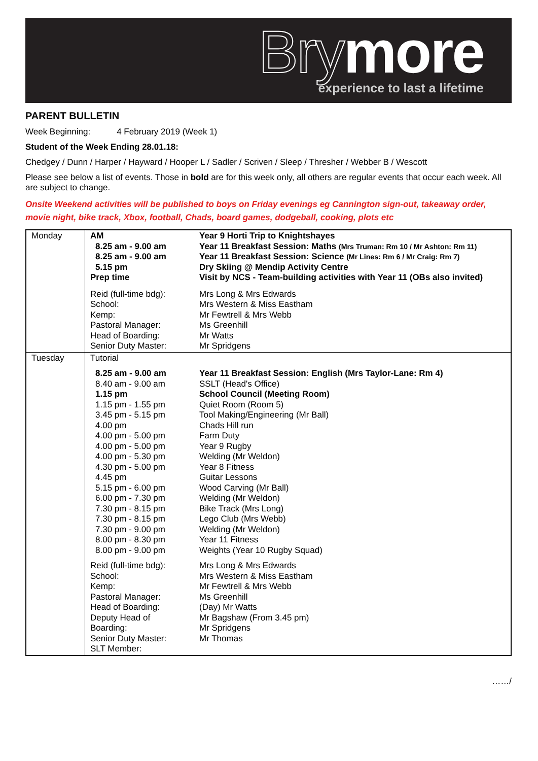Brymore experience to last a lifetime
PARENT BULLETIN
Week Beginning: 4 February 2019 (Week 1)
Student of the Week Ending 28.01.18:
Chedgey / Dunn / Harper / Hayward / Hooper L / Sadler / Scriven / Sleep / Thresher / Webber B / Wescott
Please see below a list of events. Those in bold are for this week only, all others are regular events that occur each week. All are subject to change.
Onsite Weekend activities will be published to boys on Friday evenings eg Cannington sign-out, takeaway order, movie night, bike track, Xbox, football, Chads, board games, dodgeball, cooking, plots etc
| Monday | AM 8.25 am - 9.00 am 8.25 am - 9.00 am 5.15 pm Prep time | Year 9 Horti Trip to Knightshayes Year 11 Breakfast Session: Maths (Mrs Truman: Rm 10 / Mr Ashton: Rm 11) Year 11 Breakfast Session: Science (Mr Lines: Rm 6 / Mr Craig: Rm 7) Dry Skiing @ Mendip Activity Centre Visit by NCS - Team-building activities with Year 11 (OBs also invited) |
| | Reid (full-time bdg): School: Kemp: Pastoral Manager: Head of Boarding: Senior Duty Master: | Mrs Long & Mrs Edwards Mrs Western & Miss Eastham Mr Fewtrell & Mrs Webb Ms Greenhill Mr Watts Mr Spridgens |
| Tuesday | Tutorial 8.25 am - 9.00 am 8.40 am - 9.00 am 1.15 pm 1.15 pm - 1.55 pm 3.45 pm - 5.15 pm 4.00 pm 4.00 pm - 5.00 pm 4.00 pm - 5.00 pm 4.00 pm - 5.30 pm 4.30 pm - 5.00 pm 4.45 pm 5.15 pm - 6.00 pm 6.00 pm - 7.30 pm 7.30 pm - 8.15 pm 7.30 pm - 8.15 pm 7.30 pm - 9.00 pm 8.00 pm - 8.30 pm 8.00 pm - 9.00 pm Reid (full-time bdg): School: Kemp: Pastoral Manager: Head of Boarding: Deputy Head of Boarding: Senior Duty Master: SLT Member: | Year 11 Breakfast Session: English (Mrs Taylor-Lane: Rm 4) SSLT (Head's Office) School Council (Meeting Room) Quiet Room (Room 5) Tool Making/Engineering (Mr Ball) Chads Hill run Farm Duty Year 9 Rugby Welding (Mr Weldon) Year 8 Fitness Guitar Lessons Wood Carving (Mr Ball) Welding (Mr Weldon) Bike Track (Mrs Long) Lego Club (Mrs Webb) Welding (Mr Weldon) Year 11 Fitness Weights (Year 10 Rugby Squad) Mrs Long & Mrs Edwards Mrs Western & Miss Eastham Mr Fewtrell & Mrs Webb Ms Greenhill (Day) Mr Watts Mr Bagshaw (From 3.45 pm) Mr Spridgens Mr Thomas |
……/